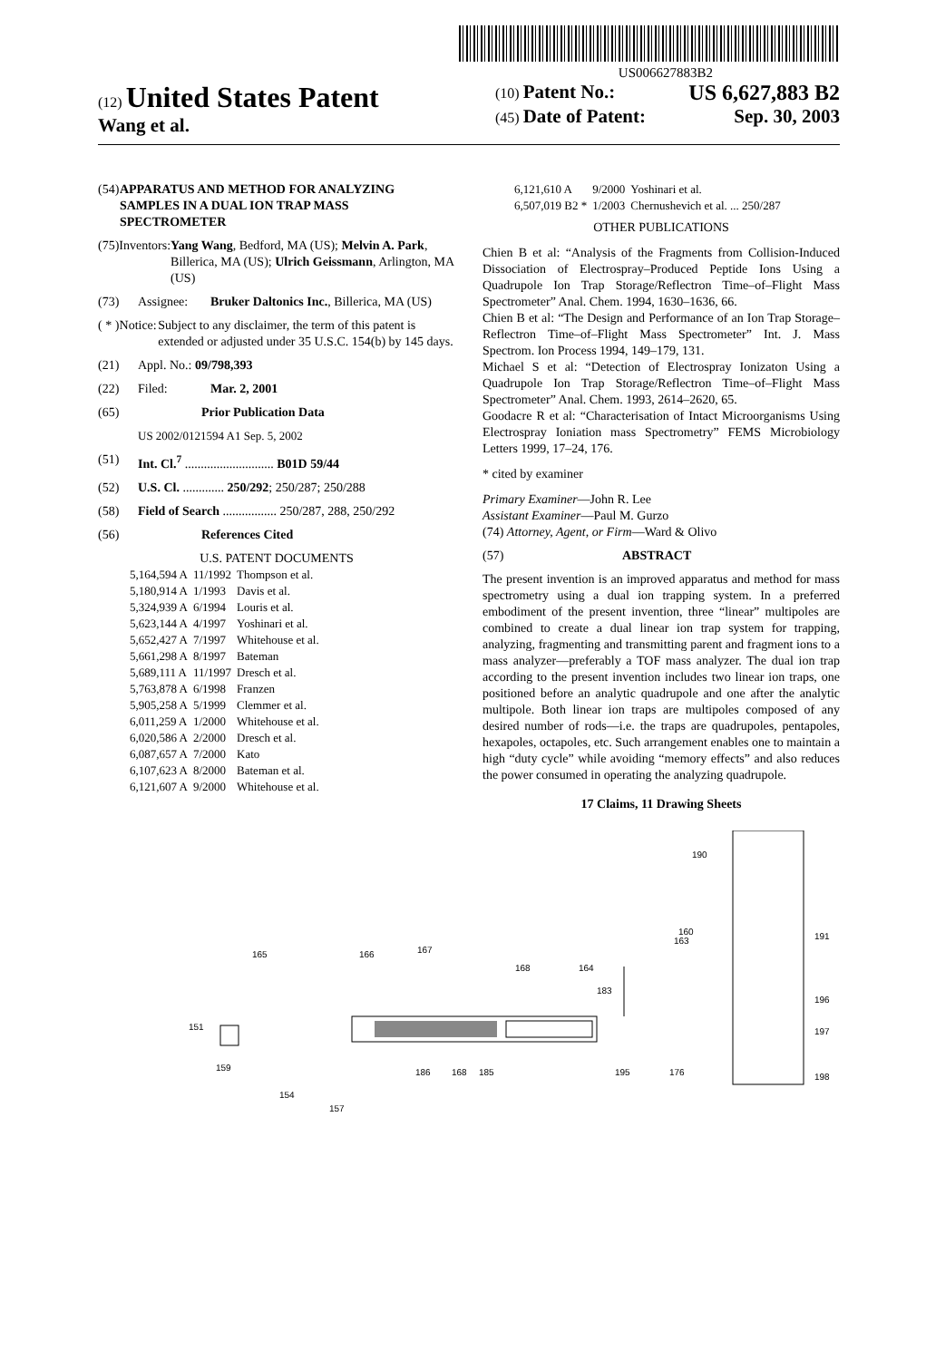US006627883B2
(12) United States Patent
Wang et al.
(10) Patent No.: US 6,627,883 B2
(45) Date of Patent: Sep. 30, 2003
(54) APPARATUS AND METHOD FOR ANALYZING SAMPLES IN A DUAL ION TRAP MASS SPECTROMETER
(75) Inventors: Yang Wang, Bedford, MA (US); Melvin A. Park, Billerica, MA (US); Ulrich Geissmann, Arlington, MA (US)
(73) Assignee: Bruker Daltonics Inc., Billerica, MA (US)
( * ) Notice: Subject to any disclaimer, the term of this patent is extended or adjusted under 35 U.S.C. 154(b) by 145 days.
(21) Appl. No.: 09/798,393
(22) Filed: Mar. 2, 2001
(65) Prior Publication Data
US 2002/0121594 A1 Sep. 5, 2002
(51) Int. Cl.<sup>7</sup> ............................ B01D 59/44
(52) U.S. Cl. ............. 250/292; 250/287; 250/288
(58) Field of Search ................. 250/287, 288, 250/292
(56) References Cited
U.S. PATENT DOCUMENTS
| 5,164,594 A | 11/1992 | Thompson et al. |
| 5,180,914 A | 1/1993 | Davis et al. |
| 5,324,939 A | 6/1994 | Louris et al. |
| 5,623,144 A | 4/1997 | Yoshinari et al. |
| 5,652,427 A | 7/1997 | Whitehouse et al. |
| 5,661,298 A | 8/1997 | Bateman |
| 5,689,111 A | 11/1997 | Dresch et al. |
| 5,763,878 A | 6/1998 | Franzen |
| 5,905,258 A | 5/1999 | Clemmer et al. |
| 6,011,259 A | 1/2000 | Whitehouse et al. |
| 6,020,586 A | 2/2000 | Dresch et al. |
| 6,087,657 A | 7/2000 | Kato |
| 6,107,623 A | 8/2000 | Bateman et al. |
| 6,121,607 A | 9/2000 | Whitehouse et al. |
| 6,121,610 A | 9/2000 | Yoshinari et al. |
| 6,507,019 B2 * | 1/2003 | Chernushevich et al. ... 250/287 |
OTHER PUBLICATIONS
Chien B et al: “Analysis of the Fragments from Collision-Induced Dissociation of Electrospray–Produced Peptide Ions Using a Quadrupole Ion Trap Storage/Reflectron Time–of–Flight Mass Spectrometer” Anal. Chem. 1994, 1630–1636, 66.
Chien B et al: “The Design and Performance of an Ion Trap Storage–Reflectron Time–of–Flight Mass Spectrometer” Int. J. Mass Spectrom. Ion Process 1994, 149–179, 131.
Michael S et al: “Detection of Electrospray Ionizaton Using a Quadrupole Ion Trap Storage/Reflectron Time–of–Flight Mass Spectrometer” Anal. Chem. 1993, 2614–2620, 65.
Goodacre R et al: “Characterisation of Intact Microorganisms Using Electrospray Ioniation mass Spectrometry” FEMS Microbiology Letters 1999, 17–24, 176.
* cited by examiner
Primary Examiner—John R. Lee
Assistant Examiner—Paul M. Gurzo
(74) Attorney, Agent, or Firm—Ward & Olivo
(57) ABSTRACT
The present invention is an improved apparatus and method for mass spectrometry using a dual ion trapping system. In a preferred embodiment of the present invention, three “linear” multipoles are combined to create a dual linear ion trap system for trapping, analyzing, fragmenting and transmitting parent and fragment ions to a mass analyzer—preferably a TOF mass analyzer. The dual ion trap according to the present invention includes two linear ion traps, one positioned before an analytic quadrupole and one after the analytic multipole. Both linear ion traps are multipoles composed of any desired number of rods—i.e. the traps are quadrupoles, pentapoles, hexapoles, octapoles, etc. Such arrangement enables one to maintain a high “duty cycle” while avoiding “memory effects” and also reduces the power consumed in operating the analyzing quadrupole.
17 Claims, 11 Drawing Sheets
190
191
160
163
165
166
167
168
164
183
196
197
198
151
159
154
157
186
168
185
195
176